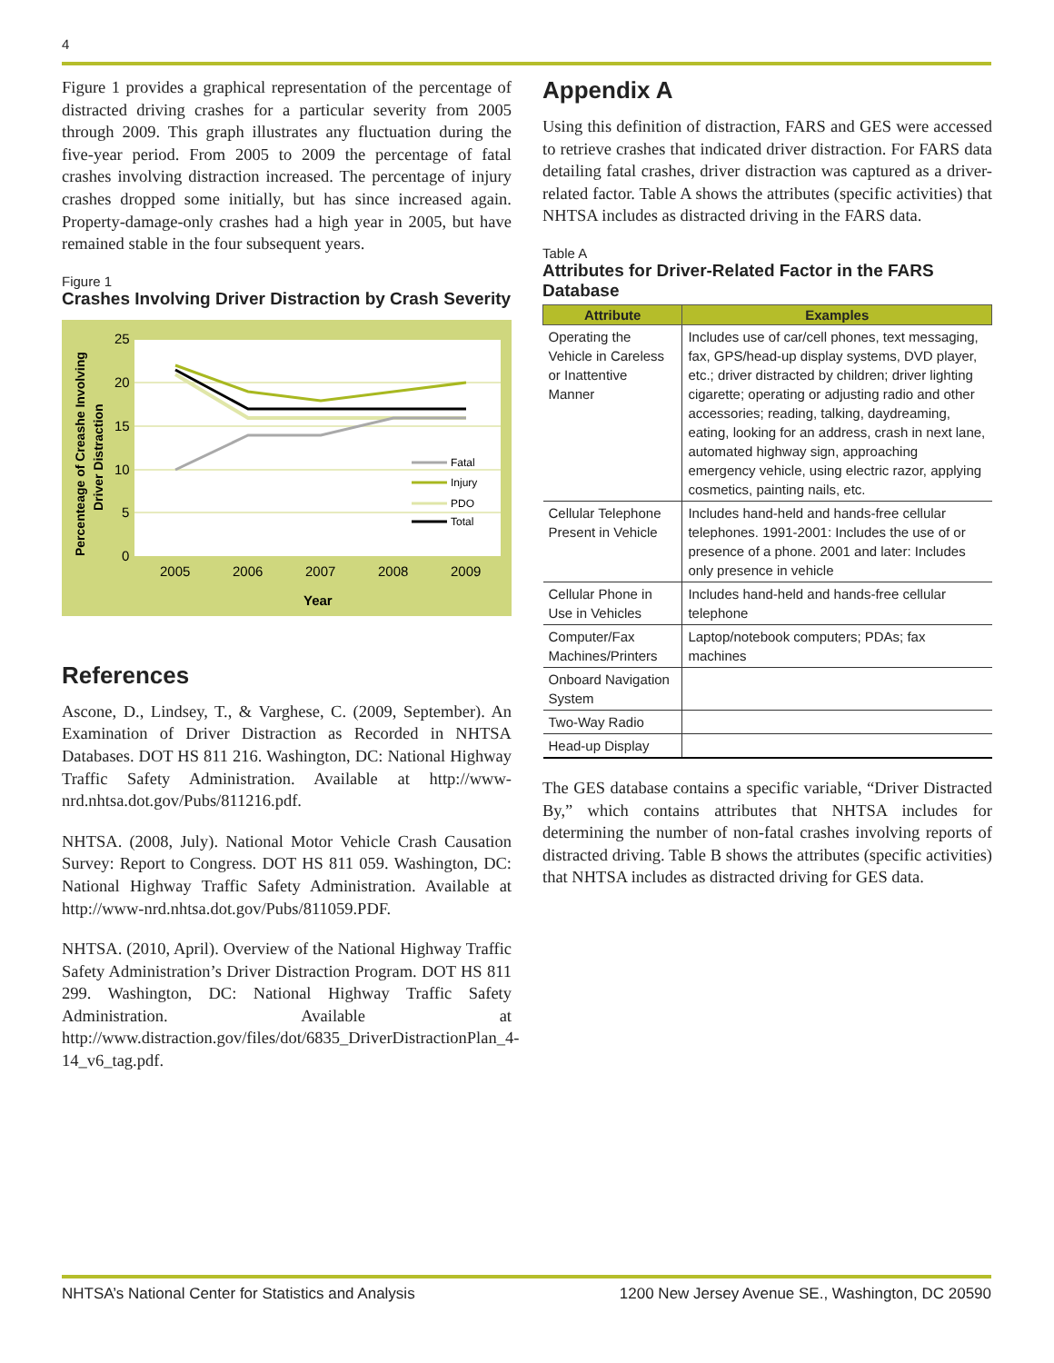4
Figure 1 provides a graphical representation of the percentage of distracted driving crashes for a particular severity from 2005 through 2009. This graph illustrates any fluctuation during the five-year period. From 2005 to 2009 the percentage of fatal crashes involving distraction increased. The percentage of injury crashes dropped some initially, but has since increased again. Property-damage-only crashes had a high year in 2005, but have remained stable in the four subsequent years.
Figure 1
Crashes Involving Driver Distraction by Crash Severity
25
20
15
10
5
0
2005
2006
2007
2008
2009
Year
Percenteage of Creashe Involving
Driver Distraction
Fatal
Injury
PDO
Total
References
Ascone, D., Lindsey, T., & Varghese, C. (2009, September). An Examination of Driver Distraction as Recorded in NHTSA Databases. DOT HS 811 216. Washington, DC: National Highway Traffic Safety Administration. Available at http://www-nrd.nhtsa.dot.gov/Pubs/811216.pdf.
NHTSA. (2008, July). National Motor Vehicle Crash Causation Survey: Report to Congress. DOT HS 811 059. Washington, DC: National Highway Traffic Safety Administration. Available at http://www-nrd.nhtsa.dot.gov/Pubs/811059.PDF.
NHTSA. (2010, April). Overview of the National Highway Traffic Safety Administration’s Driver Distraction Program. DOT HS 811 299. Washington, DC: National Highway Traffic Safety Administration. Available at http://www.distraction.gov/files/dot/6835_DriverDistractionPlan_4-14_v6_tag.pdf.
Appendix A
Using this definition of distraction, FARS and GES were accessed to retrieve crashes that indicated driver distraction. For FARS data detailing fatal crashes, driver distraction was captured as a driver-related factor. Table A shows the attributes (specific activities) that NHTSA includes as distracted driving in the FARS data.
Table A
Attributes for Driver-Related Factor in the FARS Database
| Attribute | Examples |
| --- | --- |
| Operating the Vehicle in Careless or Inattentive Manner | Includes use of car/cell phones, text messaging, fax, GPS/head-up display systems, DVD player, etc.; driver distracted by children; driver lighting cigarette; operating or adjusting radio and other accessories; reading, talking, daydreaming, eating, looking for an address, crash in next lane, automated highway sign, approaching emergency vehicle, using electric razor, applying cosmetics, painting nails, etc. |
| Cellular Telephone Present in Vehicle | Includes hand-held and hands-free cellular telephones. 1991-2001: Includes the use of or presence of a phone. 2001 and later: Includes only presence in vehicle |
| Cellular Phone in Use in Vehicles | Includes hand-held and hands-free cellular telephone |
| Computer/Fax Machines/Printers | Laptop/notebook computers; PDAs; fax machines |
| Onboard Navigation System | |
| Two-Way Radio | |
| Head-up Display | |
The GES database contains a specific variable, “Driver Distracted By,” which contains attributes that NHTSA includes for determining the number of non-fatal crashes involving reports of distracted driving. Table B shows the attributes (specific activities) that NHTSA includes as distracted driving for GES data.
NHTSA’s National Center for Statistics and Analysis 1200 New Jersey Avenue SE., Washington, DC 20590